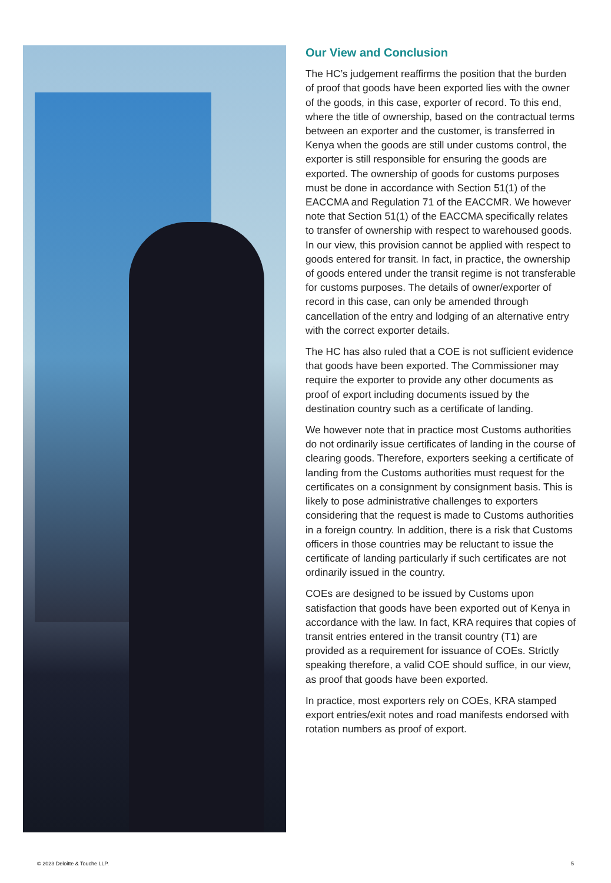Our View and Conclusion
The HC’s judgement reaffirms the position that the burden of proof that goods have been exported lies with the owner of the goods, in this case, exporter of record. To this end, where the title of ownership, based on the contractual terms between an exporter and the customer, is transferred in Kenya when the goods are still under customs control, the exporter is still responsible for ensuring the goods are exported. The ownership of goods for customs purposes must be done in accordance with Section 51(1) of the EACCMA and Regulation 71 of the EACCMR. We however note that Section 51(1) of the EACCMA specifically relates to transfer of ownership with respect to warehoused goods. In our view, this provision cannot be applied with respect to goods entered for transit. In fact, in practice, the ownership of goods entered under the transit regime is not transferable for customs purposes. The details of owner/exporter of record in this case, can only be amended through cancellation of the entry and lodging of an alternative entry with the correct exporter details.
The HC has also ruled that a COE is not sufficient evidence that goods have been exported. The Commissioner may require the exporter to provide any other documents as proof of export including documents issued by the destination country such as a certificate of landing.
We however note that in practice most Customs authorities do not ordinarily issue certificates of landing in the course of clearing goods. Therefore, exporters seeking a certificate of landing from the Customs authorities must request for the certificates on a consignment by consignment basis. This is likely to pose administrative challenges to exporters considering that the request is made to Customs authorities in a foreign country. In addition, there is a risk that Customs officers in those countries may be reluctant to issue the certificate of landing particularly if such certificates are not ordinarily issued in the country.
COEs are designed to be issued by Customs upon satisfaction that goods have been exported out of Kenya in accordance with the law. In fact, KRA requires that copies of transit entries entered in the transit country (T1) are provided as a requirement for issuance of COEs. Strictly speaking therefore, a valid COE should suffice, in our view, as proof that goods have been exported.
In practice, most exporters rely on COEs, KRA stamped export entries/exit notes and road manifests endorsed with rotation numbers as proof of export.
© 2023 Deloitte & Touche LLP. 5